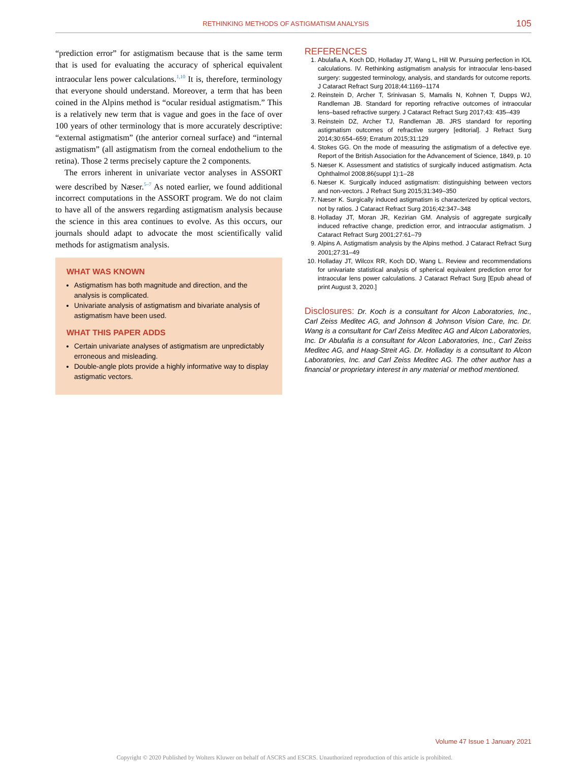RETHINKING METHODS OF ASTIGMATISM ANALYSIS 105
“prediction error” for astigmatism because that is the same term that is used for evaluating the accuracy of spherical equivalent intraocular lens power calculations.<sup>1,10</sup> It is, therefore, terminology that everyone should understand. Moreover, a term that has been coined in the Alpins method is “ocular residual astigmatism.” This is a relatively new term that is vague and goes in the face of over 100 years of other terminology that is more accurately descriptive: “external astigmatism” (the anterior corneal surface) and “internal astigmatism” (all astigmatism from the corneal endothelium to the retina). Those 2 terms precisely capture the 2 components.
The errors inherent in univariate vector analyses in ASSORT were described by Næser.<sup>5–7</sup> As noted earlier, we found additional incorrect computations in the ASSORT program. We do not claim to have all of the answers regarding astigmatism analysis because the science in this area continues to evolve. As this occurs, our journals should adapt to advocate the most scientifically valid methods for astigmatism analysis.
WHAT WAS KNOWN
Astigmatism has both magnitude and direction, and the analysis is complicated.
Univariate analysis of astigmatism and bivariate analysis of astigmatism have been used.
WHAT THIS PAPER ADDS
Certain univariate analyses of astigmatism are unpredictably erroneous and misleading.
Double-angle plots provide a highly informative way to display astigmatic vectors.
REFERENCES
1. Abulafia A, Koch DD, Holladay JT, Wang L, Hill W. Pursuing perfection in IOL calculations. IV. Rethinking astigmatism analysis for intraocular lens-based surgery: suggested terminology, analysis, and standards for outcome reports. J Cataract Refract Surg 2018;44:1169–1174
2. Reinstein D, Archer T, Srinivasan S, Mamalis N, Kohnen T, Dupps WJ, Randleman JB. Standard for reporting refractive outcomes of intraocular lens–based refractive surgery. J Cataract Refract Surg 2017;43: 435–439
3. Reinstein DZ, Archer TJ, Randleman JB. JRS standard for reporting astigmatism outcomes of refractive surgery [editorial]. J Refract Surg 2014;30:654–659; Erratum 2015;31:129
4. Stokes GG. On the mode of measuring the astigmatism of a defective eye. Report of the British Association for the Advancement of Science, 1849, p. 10
5. Næser K. Assessment and statistics of surgically induced astigmatism. Acta Ophthalmol 2008;86(suppl 1):1–28
6. Næser K. Surgically induced astigmatism: distinguishing between vectors and non-vectors. J Refract Surg 2015;31:349–350
7. Næser K. Surgically induced astigmatism is characterized by optical vectors, not by ratios. J Cataract Refract Surg 2016;42:347–348
8. Holladay JT, Moran JR, Kezirian GM. Analysis of aggregate surgically induced refractive change, prediction error, and intraocular astigmatism. J Cataract Refract Surg 2001;27:61–79
9. Alpins A. Astigmatism analysis by the Alpins method. J Cataract Refract Surg 2001;27:31–49
10. Holladay JT, Wilcox RR, Koch DD, Wang L. Review and recommendations for univariate statistical analysis of spherical equivalent prediction error for intraocular lens power calculations. J Cataract Refract Surg [Epub ahead of print August 3, 2020.]
Disclosures: Dr. Koch is a consultant for Alcon Laboratories, Inc., Carl Zeiss Meditec AG, and Johnson & Johnson Vision Care, Inc. Dr. Wang is a consultant for Carl Zeiss Meditec AG and Alcon Laboratories, Inc. Dr Abulafia is a consultant for Alcon Laboratories, Inc., Carl Zeiss Meditec AG, and Haag-Streit AG. Dr. Holladay is a consultant to Alcon Laboratories, Inc. and Carl Zeiss Meditec AG. The other author has a financial or proprietary interest in any material or method mentioned.
Volume 47 Issue 1 January 2021
Copyright © 2020 Published by Wolters Kluwer on behalf of ASCRS and ESCRS. Unauthorized reproduction of this article is prohibited.